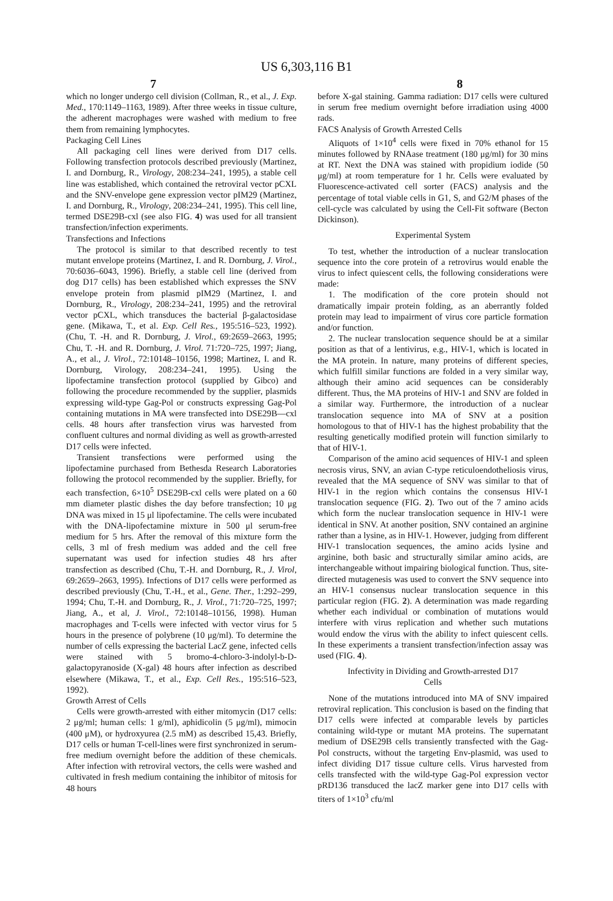US 6,303,116 B1
7 8
which no longer undergo cell division (Collman, R., et al., J. Exp. Med., 170:1149–1163, 1989). After three weeks in tissue culture, the adherent macrophages were washed with medium to free them from remaining lymphocytes.
Packaging Cell Lines
All packaging cell lines were derived from D17 cells. Following transfection protocols described previously (Martinez, I. and Dornburg, R., Virology, 208:234–241, 1995), a stable cell line was established, which contained the retroviral vector pCXL and the SNV-envelope gene expression vector pIM29 (Martinez, I. and Dornburg, R., Virology, 208:234–241, 1995). This cell line, termed DSE29B-cxl (see also FIG. 4) was used for all transient transfection/infection experiments.
Transfections and Infections
The protocol is similar to that described recently to test mutant envelope proteins (Martinez, I. and R. Dornburg, J. Virol., 70:6036–6043, 1996). Briefly, a stable cell line (derived from dog D17 cells) has been established which expresses the SNV envelope protein from plasmid pIM29 (Martinez, I. and Dornburg, R., Virology, 208:234–241, 1995) and the retroviral vector pCXL, which transduces the bacterial β-galactosidase gene. (Mikawa, T., et al. Exp. Cell Res., 195:516–523, 1992). (Chu, T. -H. and R. Dornburg, J. Virol., 69:2659–2663, 1995; Chu, T. -H. and R. Dornburg, J. Virol. 71:720–725, 1997; Jiang, A., et al., J. Virol., 72:10148–10156, 1998; Martinez, I. and R. Dornburg, Virology, 208:234–241, 1995). Using the lipofectamine transfection protocol (supplied by Gibco) and following the procedure recommended by the supplier, plasmids expressing wild-type Gag-Pol or constructs expressing Gag-Pol containing mutations in MA were transfected into DSE29B—cxl cells. 48 hours after transfection virus was harvested from confluent cultures and normal dividing as well as growth-arrested D17 cells were infected.
Transient transfections were performed using the lipofectamine purchased from Bethesda Research Laboratories following the protocol recommended by the supplier. Briefly, for each transfection, 6×10<sup>5</sup> DSE29B-cxl cells were plated on a 60 mm diameter plastic dishes the day before transfection; 10 μg DNA was mixed in 15 μl lipofectamine. The cells were incubated with the DNA-lipofectamine mixture in 500 μl serum-free medium for 5 hrs. After the removal of this mixture form the cells, 3 ml of fresh medium was added and the cell free supernatant was used for infection studies 48 hrs after transfection as described (Chu, T.-H. and Dornburg, R., J. Virol, 69:2659–2663, 1995). Infections of D17 cells were performed as described previously (Chu, T.-H., et al., Gene. Ther., 1:292–299, 1994; Chu, T.-H. and Dornburg, R., J. Virol., 71:720–725, 1997; Jiang, A., et al, J. Virol., 72:10148–10156, 1998). Human macrophages and T-cells were infected with vector virus for 5 hours in the presence of polybrene (10 μg/ml). To determine the number of cells expressing the bacterial LacZ gene, infected cells were stained with 5 bromo-4-chloro-3-indolyl-b-D-galactopyranoside (X-gal) 48 hours after infection as described elsewhere (Mikawa, T., et al., Exp. Cell Res., 195:516–523, 1992).
Growth Arrest of Cells
Cells were growth-arrested with either mitomycin (D17 cells: 2 μg/ml; human cells: 1 g/ml), aphidicolin (5 μg/ml), mimocin (400 μM), or hydroxyurea (2.5 mM) as described 15,43. Briefly, D17 cells or human T-cell-lines were first synchronized in serum-free medium overnight before the addition of these chemicals. After infection with retroviral vectors, the cells were washed and cultivated in fresh medium containing the inhibitor of mitosis for 48 hours
before X-gal staining. Gamma radiation: D17 cells were cultured in serum free medium overnight before irradiation using 4000 rads.
FACS Analysis of Growth Arrested Cells
Aliquots of 1×10<sup>4</sup> cells were fixed in 70% ethanol for 15 minutes followed by RNAase treatment (180 μg/ml) for 30 mins at RT. Next the DNA was stained with propidium iodide (50 μg/ml) at room temperature for 1 hr. Cells were evaluated by Fluorescence-activated cell sorter (FACS) analysis and the percentage of total viable cells in G1, S, and G2/M phases of the cell-cycle was calculated by using the Cell-Fit software (Becton Dickinson).
Experimental System
To test, whether the introduction of a nuclear translocation sequence into the core protein of a retrovirus would enable the virus to infect quiescent cells, the following considerations were made:
1. The modification of the core protein should not dramatically impair protein folding, as an aberrantly folded protein may lead to impairment of virus core particle formation and/or function.
2. The nuclear translocation sequence should be at a similar position as that of a lentivirus, e.g., HIV-1, which is located in the MA protein. In nature, many proteins of different species, which fulfill similar functions are folded in a very similar way, although their amino acid sequences can be considerably different. Thus, the MA proteins of HIV-1 and SNV are folded in a similar way. Furthermore, the introduction of a nuclear translocation sequence into MA of SNV at a position homologous to that of HIV-1 has the highest probability that the resulting genetically modified protein will function similarly to that of HIV-1.
Comparison of the amino acid sequences of HIV-1 and spleen necrosis virus, SNV, an avian C-type reticuloendotheliosis virus, revealed that the MA sequence of SNV was similar to that of HIV-1 in the region which contains the consensus HIV-1 translocation sequence (FIG. 2). Two out of the 7 amino acids which form the nuclear translocation sequence in HIV-1 were identical in SNV. At another position, SNV contained an arginine rather than a lysine, as in HIV-1. However, judging from different HIV-1 translocation sequences, the amino acids lysine and arginine, both basic and structurally similar amino acids, are interchangeable without impairing biological function. Thus, site-directed mutagenesis was used to convert the SNV sequence into an HIV-1 consensus nuclear translocation sequence in this particular region (FIG. 2). A determination was made regarding whether each individual or combination of mutations would interfere with virus replication and whether such mutations would endow the virus with the ability to infect quiescent cells. In these experiments a transient transfection/infection assay was used (FIG. 4).
Infectivity in Dividing and Growth-arrested D17
Cells
None of the mutations introduced into MA of SNV impaired retroviral replication. This conclusion is based on the finding that D17 cells were infected at comparable levels by particles containing wild-type or mutant MA proteins. The supernatant medium of DSE29B cells transiently transfected with the Gag-Pol constructs, without the targeting Env-plasmid, was used to infect dividing D17 tissue culture cells. Virus harvested from cells transfected with the wild-type Gag-Pol expression vector pRD136 transduced the lacZ marker gene into D17 cells with titers of 1×10<sup>3</sup> cfu/ml